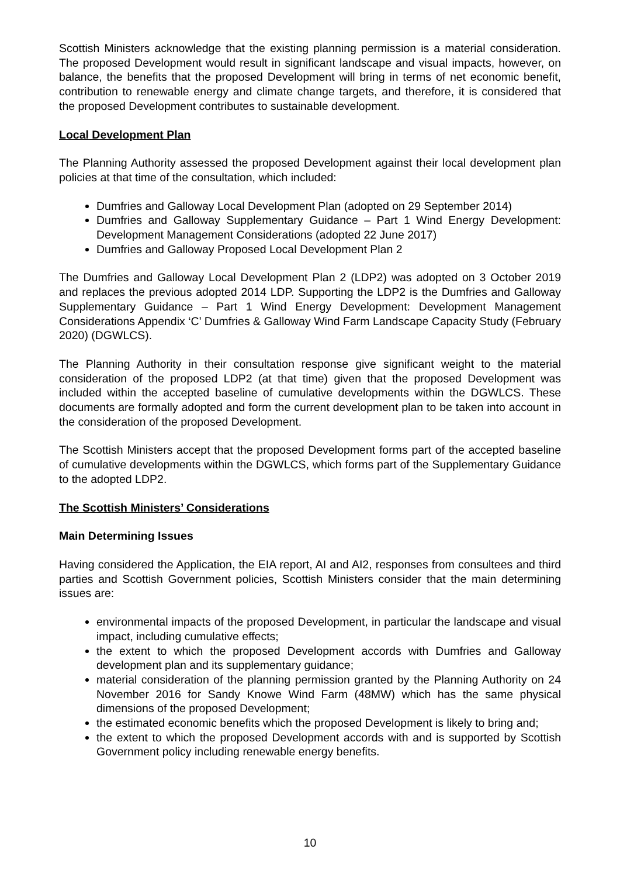Scottish Ministers acknowledge that the existing planning permission is a material consideration. The proposed Development would result in significant landscape and visual impacts, however, on balance, the benefits that the proposed Development will bring in terms of net economic benefit, contribution to renewable energy and climate change targets, and therefore, it is considered that the proposed Development contributes to sustainable development.
Local Development Plan
The Planning Authority assessed the proposed Development against their local development plan policies at that time of the consultation, which included:
Dumfries and Galloway Local Development Plan (adopted on 29 September 2014)
Dumfries and Galloway Supplementary Guidance – Part 1 Wind Energy Development: Development Management Considerations (adopted 22 June 2017)
Dumfries and Galloway Proposed Local Development Plan 2
The Dumfries and Galloway Local Development Plan 2 (LDP2) was adopted on 3 October 2019 and replaces the previous adopted 2014 LDP. Supporting the LDP2 is the Dumfries and Galloway Supplementary Guidance – Part 1 Wind Energy Development: Development Management Considerations Appendix ‘C’ Dumfries & Galloway Wind Farm Landscape Capacity Study (February 2020) (DGWLCS).
The Planning Authority in their consultation response give significant weight to the material consideration of the proposed LDP2 (at that time) given that the proposed Development was included within the accepted baseline of cumulative developments within the DGWLCS. These documents are formally adopted and form the current development plan to be taken into account in the consideration of the proposed Development.
The Scottish Ministers accept that the proposed Development forms part of the accepted baseline of cumulative developments within the DGWLCS, which forms part of the Supplementary Guidance to the adopted LDP2.
The Scottish Ministers’ Considerations
Main Determining Issues
Having considered the Application, the EIA report, AI and AI2, responses from consultees and third parties and Scottish Government policies, Scottish Ministers consider that the main determining issues are:
environmental impacts of the proposed Development, in particular the landscape and visual impact, including cumulative effects;
the extent to which the proposed Development accords with Dumfries and Galloway development plan and its supplementary guidance;
material consideration of the planning permission granted by the Planning Authority on 24 November 2016 for Sandy Knowe Wind Farm (48MW) which has the same physical dimensions of the proposed Development;
the estimated economic benefits which the proposed Development is likely to bring and;
the extent to which the proposed Development accords with and is supported by Scottish Government policy including renewable energy benefits.
10